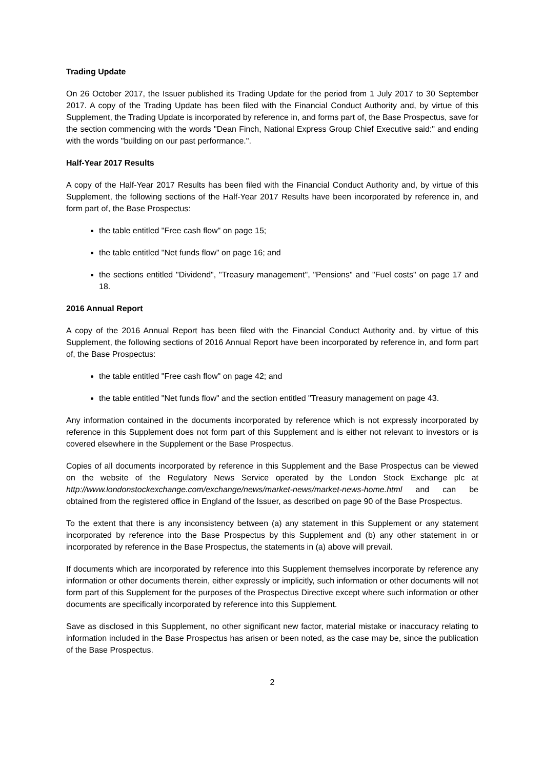Trading Update
On 26 October 2017, the Issuer published its Trading Update for the period from 1 July 2017 to 30 September 2017. A copy of the Trading Update has been filed with the Financial Conduct Authority and, by virtue of this Supplement, the Trading Update is incorporated by reference in, and forms part of, the Base Prospectus, save for the section commencing with the words "Dean Finch, National Express Group Chief Executive said:" and ending with the words "building on our past performance.".
Half-Year 2017 Results
A copy of the Half-Year 2017 Results has been filed with the Financial Conduct Authority and, by virtue of this Supplement, the following sections of the Half-Year 2017 Results have been incorporated by reference in, and form part of, the Base Prospectus:
the table entitled "Free cash flow" on page 15;
the table entitled "Net funds flow" on page 16; and
the sections entitled "Dividend", "Treasury management", "Pensions" and "Fuel costs" on page 17 and 18.
2016 Annual Report
A copy of the 2016 Annual Report has been filed with the Financial Conduct Authority and, by virtue of this Supplement, the following sections of 2016 Annual Report have been incorporated by reference in, and form part of, the Base Prospectus:
the table entitled "Free cash flow" on page 42; and
the table entitled "Net funds flow" and the section entitled "Treasury management on page 43.
Any information contained in the documents incorporated by reference which is not expressly incorporated by reference in this Supplement does not form part of this Supplement and is either not relevant to investors or is covered elsewhere in the Supplement or the Base Prospectus.
Copies of all documents incorporated by reference in this Supplement and the Base Prospectus can be viewed on the website of the Regulatory News Service operated by the London Stock Exchange plc at http://www.londonstockexchange.com/exchange/news/market-news/market-news-home.html and can be obtained from the registered office in England of the Issuer, as described on page 90 of the Base Prospectus.
To the extent that there is any inconsistency between (a) any statement in this Supplement or any statement incorporated by reference into the Base Prospectus by this Supplement and (b) any other statement in or incorporated by reference in the Base Prospectus, the statements in (a) above will prevail.
If documents which are incorporated by reference into this Supplement themselves incorporate by reference any information or other documents therein, either expressly or implicitly, such information or other documents will not form part of this Supplement for the purposes of the Prospectus Directive except where such information or other documents are specifically incorporated by reference into this Supplement.
Save as disclosed in this Supplement, no other significant new factor, material mistake or inaccuracy relating to information included in the Base Prospectus has arisen or been noted, as the case may be, since the publication of the Base Prospectus.
2